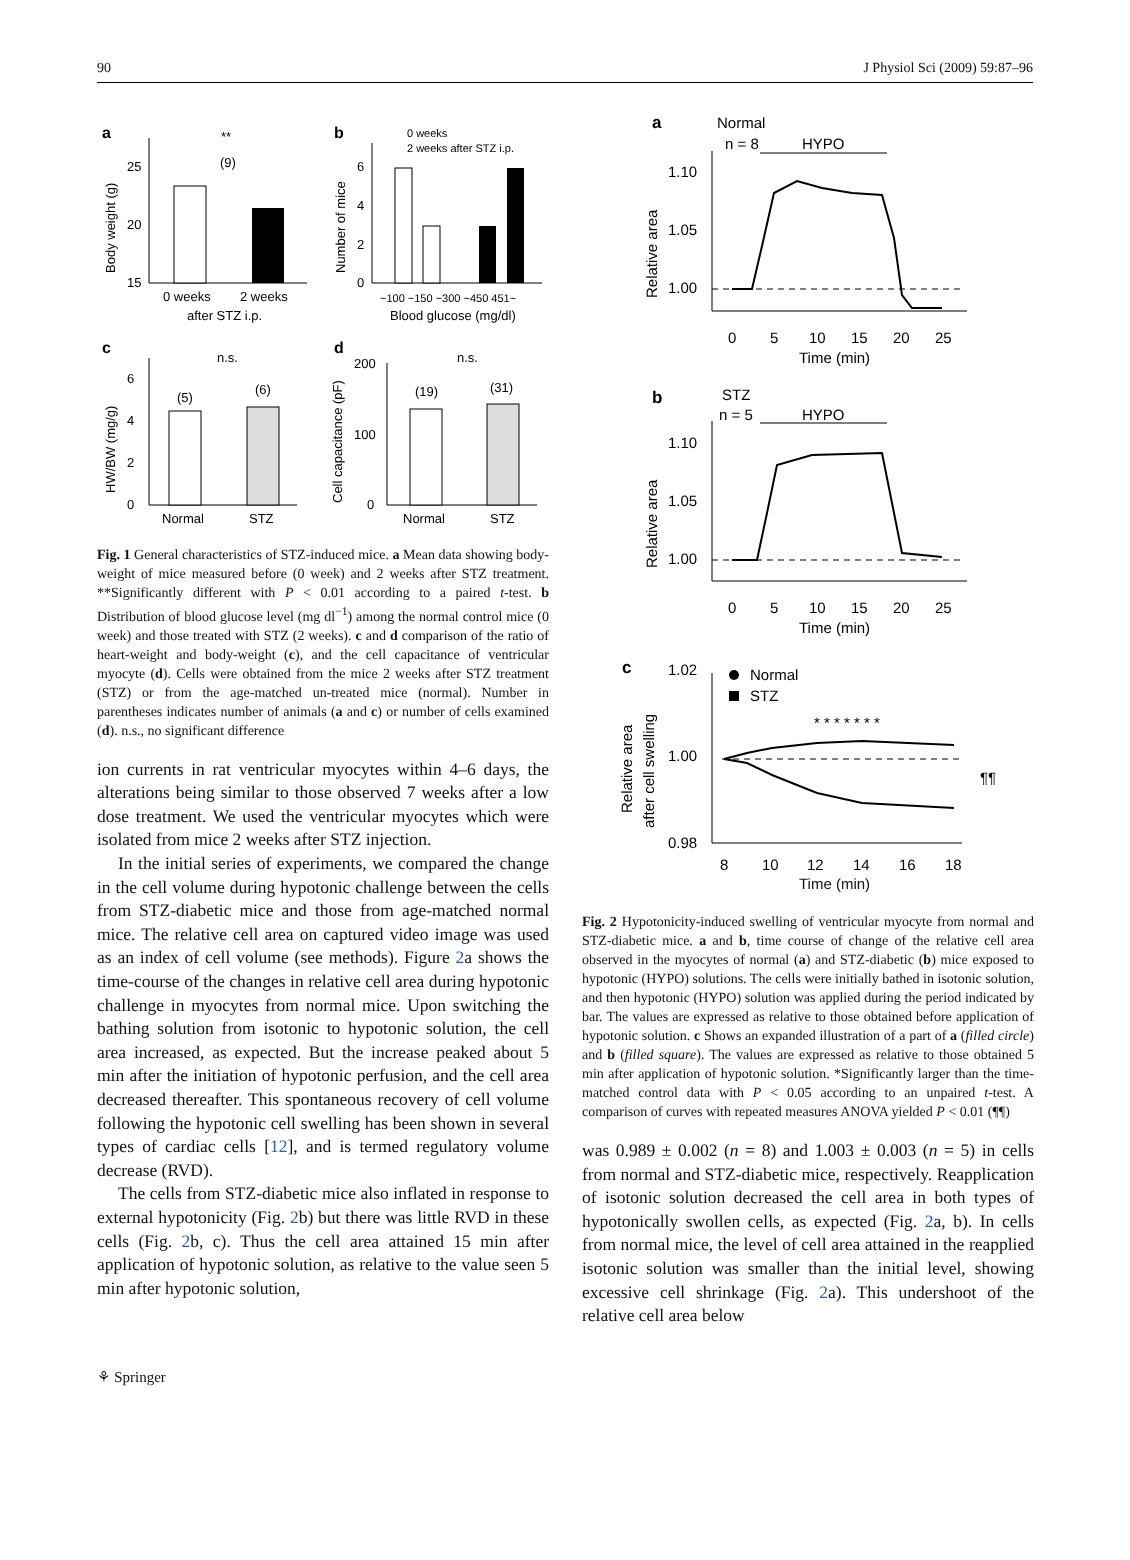90 J Physiol Sci (2009) 59:87–96
a
25
20
15
Body weight (g)
**
(9)
0 weeks
2 weeks
after STZ i.p.
b
0 weeks
2 weeks after STZ i.p.
6
4
2
0
Number of mice
~100 ~150 ~300 ~450 451~
Blood glucose (mg/dl)
c
6
4
2
0
HW/BW (mg/g)
n.s.
(5)
(6)
Normal
STZ
d
200
100
0
Cell capacitance (pF)
n.s.
(19)
(31)
Normal
STZ
Fig. 1 General characteristics of STZ-induced mice. a Mean data showing body-weight of mice measured before (0 week) and 2 weeks after STZ treatment. **Significantly different with P < 0.01 according to a paired t-test. b Distribution of blood glucose level (mg dl<sup>−1</sup>) among the normal control mice (0 week) and those treated with STZ (2 weeks). c and d comparison of the ratio of heart-weight and body-weight (c), and the cell capacitance of ventricular myocyte (d). Cells were obtained from the mice 2 weeks after STZ treatment (STZ) or from the age-matched un-treated mice (normal). Number in parentheses indicates number of animals (a and c) or number of cells examined (d). n.s., no significant difference
ion currents in rat ventricular myocytes within 4–6 days, the alterations being similar to those observed 7 weeks after a low dose treatment. We used the ventricular myocytes which were isolated from mice 2 weeks after STZ injection.
In the initial series of experiments, we compared the change in the cell volume during hypotonic challenge between the cells from STZ-diabetic mice and those from age-matched normal mice. The relative cell area on captured video image was used as an index of cell volume (see methods). Figure 2a shows the time-course of the changes in relative cell area during hypotonic challenge in myocytes from normal mice. Upon switching the bathing solution from isotonic to hypotonic solution, the cell area increased, as expected. But the increase peaked about 5 min after the initiation of hypotonic perfusion, and the cell area decreased thereafter. This spontaneous recovery of cell volume following the hypotonic cell swelling has been shown in several types of cardiac cells [12], and is termed regulatory volume decrease (RVD).
The cells from STZ-diabetic mice also inflated in response to external hypotonicity (Fig. 2b) but there was little RVD in these cells (Fig. 2b, c). Thus the cell area attained 15 min after application of hypotonic solution, as relative to the value seen 5 min after hypotonic solution,
a
Normal
n = 8
HYPO
1.10
1.05
1.00
Relative area
0
5
10
15
20
25
Time (min)
b
STZ
n = 5
HYPO
1.10
1.05
1.00
Relative area
0
5
10
15
20
25
Time (min)
c
Normal
STZ
1.02
1.00
0.98
Relative area
after cell swelling
* * * * * * *
¶¶
8
10
12
14
16
18
Time (min)
Fig. 2 Hypotonicity-induced swelling of ventricular myocyte from normal and STZ-diabetic mice. a and b, time course of change of the relative cell area observed in the myocytes of normal (a) and STZ-diabetic (b) mice exposed to hypotonic (HYPO) solutions. The cells were initially bathed in isotonic solution, and then hypotonic (HYPO) solution was applied during the period indicated by bar. The values are expressed as relative to those obtained before application of hypotonic solution. c Shows an expanded illustration of a part of a (filled circle) and b (filled square). The values are expressed as relative to those obtained 5 min after application of hypotonic solution. *Significantly larger than the time-matched control data with P < 0.05 according to an unpaired t-test. A comparison of curves with repeated measures ANOVA yielded P < 0.01 (¶¶)
was 0.989 ± 0.002 (n = 8) and 1.003 ± 0.003 (n = 5) in cells from normal and STZ-diabetic mice, respectively. Reapplication of isotonic solution decreased the cell area in both types of hypotonically swollen cells, as expected (Fig. 2a, b). In cells from normal mice, the level of cell area attained in the reapplied isotonic solution was smaller than the initial level, showing excessive cell shrinkage (Fig. 2a). This undershoot of the relative cell area below
⚘ Springer